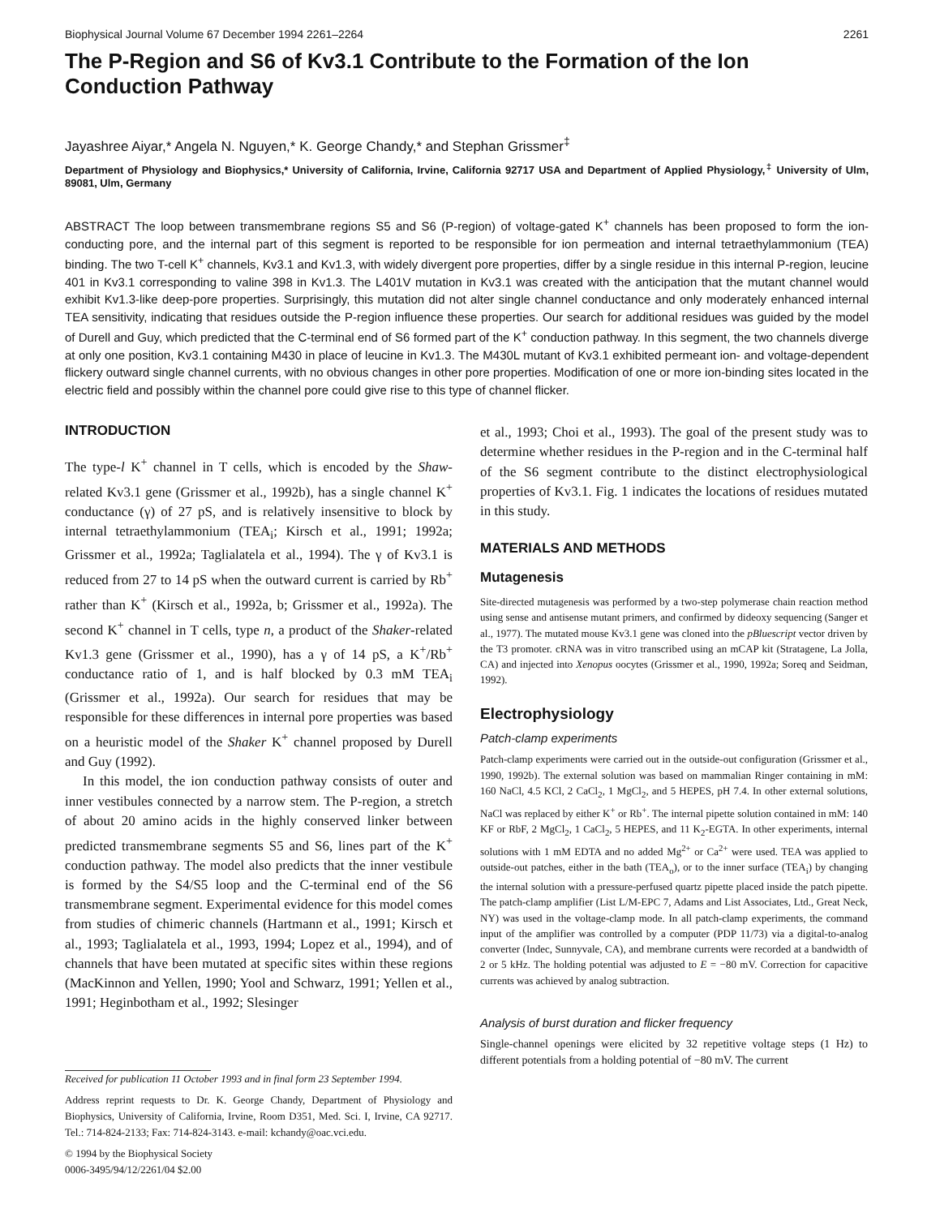Biophysical Journal Volume 67 December 1994 2261–2264 2261
The P-Region and S6 of Kv3.1 Contribute to the Formation of the Ion Conduction Pathway
Jayashree Aiyar,* Angela N. Nguyen,* K. George Chandy,* and Stephan Grissmer<sup>‡</sup>
Department of Physiology and Biophysics,* University of California, Irvine, California 92717 USA and Department of Applied Physiology,<sup>‡</sup> University of Ulm, 89081, Ulm, Germany
ABSTRACT The loop between transmembrane regions S5 and S6 (P-region) of voltage-gated K<sup>+</sup> channels has been proposed to form the ion-conducting pore, and the internal part of this segment is reported to be responsible for ion permeation and internal tetraethylammonium (TEA) binding. The two T-cell K<sup>+</sup> channels, Kv3.1 and Kv1.3, with widely divergent pore properties, differ by a single residue in this internal P-region, leucine 401 in Kv3.1 corresponding to valine 398 in Kv1.3. The L401V mutation in Kv3.1 was created with the anticipation that the mutant channel would exhibit Kv1.3-like deep-pore properties. Surprisingly, this mutation did not alter single channel conductance and only moderately enhanced internal TEA sensitivity, indicating that residues outside the P-region influence these properties. Our search for additional residues was guided by the model of Durell and Guy, which predicted that the C-terminal end of S6 formed part of the K<sup>+</sup> conduction pathway. In this segment, the two channels diverge at only one position, Kv3.1 containing M430 in place of leucine in Kv1.3. The M430L mutant of Kv3.1 exhibited permeant ion- and voltage-dependent flickery outward single channel currents, with no obvious changes in other pore properties. Modification of one or more ion-binding sites located in the electric field and possibly within the channel pore could give rise to this type of channel flicker.
INTRODUCTION
The type-l K<sup>+</sup> channel in T cells, which is encoded by the Shaw-related Kv3.1 gene (Grissmer et al., 1992b), has a single channel K<sup>+</sup> conductance (γ) of 27 pS, and is relatively insensitive to block by internal tetraethylammonium (TEA<sub>i</sub>; Kirsch et al., 1991; 1992a; Grissmer et al., 1992a; Taglialatela et al., 1994). The γ of Kv3.1 is reduced from 27 to 14 pS when the outward current is carried by Rb<sup>+</sup> rather than K<sup>+</sup> (Kirsch et al., 1992a, b; Grissmer et al., 1992a). The second K<sup>+</sup> channel in T cells, type n, a product of the Shaker-related Kv1.3 gene (Grissmer et al., 1990), has a γ of 14 pS, a K<sup>+</sup>/Rb<sup>+</sup> conductance ratio of 1, and is half blocked by 0.3 mM TEA<sub>i</sub> (Grissmer et al., 1992a). Our search for residues that may be responsible for these differences in internal pore properties was based on a heuristic model of the Shaker K<sup>+</sup> channel proposed by Durell and Guy (1992).
In this model, the ion conduction pathway consists of outer and inner vestibules connected by a narrow stem. The P-region, a stretch of about 20 amino acids in the highly conserved linker between predicted transmembrane segments S5 and S6, lines part of the K<sup>+</sup> conduction pathway. The model also predicts that the inner vestibule is formed by the S4/S5 loop and the C-terminal end of the S6 transmembrane segment. Experimental evidence for this model comes from studies of chimeric channels (Hartmann et al., 1991; Kirsch et al., 1993; Taglialatela et al., 1993, 1994; Lopez et al., 1994), and of channels that have been mutated at specific sites within these regions (MacKinnon and Yellen, 1990; Yool and Schwarz, 1991; Yellen et al., 1991; Heginbotham et al., 1992; Slesinger
Received for publication 11 October 1993 and in final form 23 September 1994.
Address reprint requests to Dr. K. George Chandy, Department of Physiology and Biophysics, University of California, Irvine, Room D351, Med. Sci. I, Irvine, CA 92717. Tel.: 714-824-2133; Fax: 714-824-3143. e-mail: kchandy@oac.vci.edu.
© 1994 by the Biophysical Society
0006-3495/94/12/2261/04 $2.00
et al., 1993; Choi et al., 1993). The goal of the present study was to determine whether residues in the P-region and in the C-terminal half of the S6 segment contribute to the distinct electrophysiological properties of Kv3.1. Fig. 1 indicates the locations of residues mutated in this study.
MATERIALS AND METHODS
Mutagenesis
Site-directed mutagenesis was performed by a two-step polymerase chain reaction method using sense and antisense mutant primers, and confirmed by dideoxy sequencing (Sanger et al., 1977). The mutated mouse Kv3.1 gene was cloned into the pBluescript vector driven by the T3 promoter. cRNA was in vitro transcribed using an mCAP kit (Stratagene, La Jolla, CA) and injected into Xenopus oocytes (Grissmer et al., 1990, 1992a; Soreq and Seidman, 1992).
Electrophysiology
Patch-clamp experiments
Patch-clamp experiments were carried out in the outside-out configuration (Grissmer et al., 1990, 1992b). The external solution was based on mammalian Ringer containing in mM: 160 NaCl, 4.5 KCl, 2 CaCl<sub>2</sub>, 1 MgCl<sub>2</sub>, and 5 HEPES, pH 7.4. In other external solutions, NaCl was replaced by either K<sup>+</sup> or Rb<sup>+</sup>. The internal pipette solution contained in mM: 140 KF or RbF, 2 MgCl<sub>2</sub>, 1 CaCl<sub>2</sub>, 5 HEPES, and 11 K<sub>2</sub>-EGTA. In other experiments, internal solutions with 1 mM EDTA and no added Mg<sup>2+</sup> or Ca<sup>2+</sup> were used. TEA was applied to outside-out patches, either in the bath (TEA<sub>o</sub>), or to the inner surface (TEA<sub>i</sub>) by changing the internal solution with a pressure-perfused quartz pipette placed inside the patch pipette. The patch-clamp amplifier (List L/M-EPC 7, Adams and List Associates, Ltd., Great Neck, NY) was used in the voltage-clamp mode. In all patch-clamp experiments, the command input of the amplifier was controlled by a computer (PDP 11/73) via a digital-to-analog converter (Indec, Sunnyvale, CA), and membrane currents were recorded at a bandwidth of 2 or 5 kHz. The holding potential was adjusted to E = −80 mV. Correction for capacitive currents was achieved by analog subtraction.
Analysis of burst duration and flicker frequency
Single-channel openings were elicited by 32 repetitive voltage steps (1 Hz) to different potentials from a holding potential of −80 mV. The current